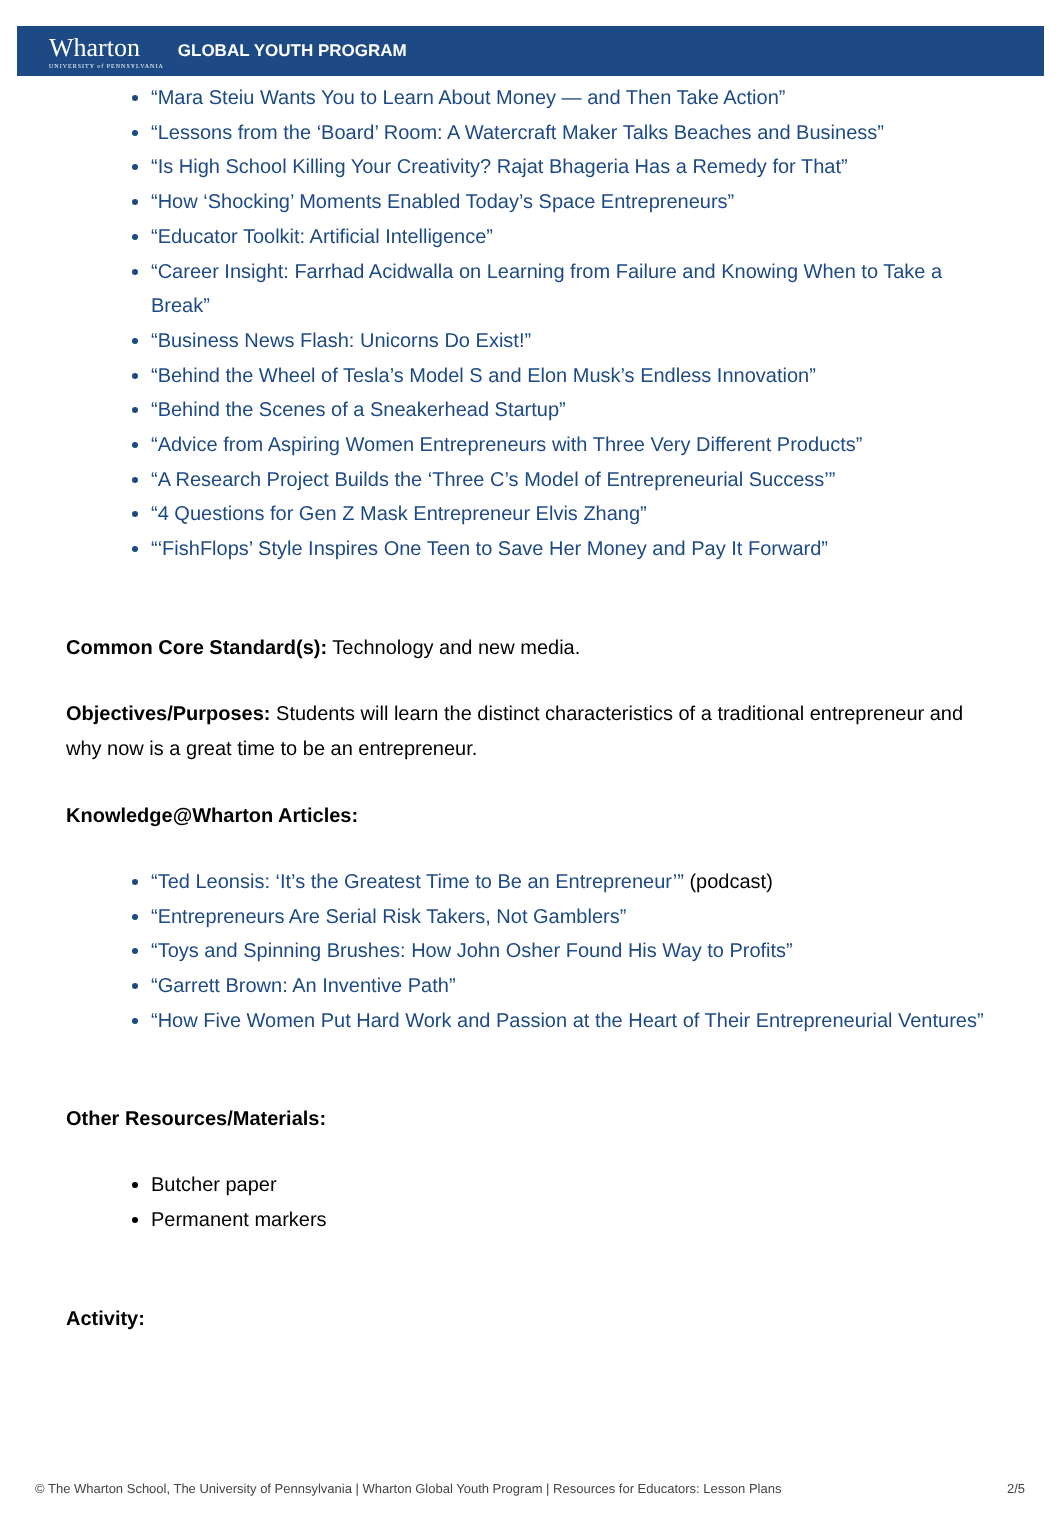Wharton
UNIVERSITY of PENNSYLVANIA
GLOBAL YOUTH PROGRAM
“Mara Steiu Wants You to Learn About Money — and Then Take Action”
“Lessons from the ‘Board’ Room: A Watercraft Maker Talks Beaches and Business”
“Is High School Killing Your Creativity? Rajat Bhageria Has a Remedy for That”
“How ‘Shocking’ Moments Enabled Today’s Space Entrepreneurs”
“Educator Toolkit: Artificial Intelligence”
“Career Insight: Farrhad Acidwalla on Learning from Failure and Knowing When to Take a Break”
“Business News Flash: Unicorns Do Exist!”
“Behind the Wheel of Tesla’s Model S and Elon Musk’s Endless Innovation”
“Behind the Scenes of a Sneakerhead Startup”
“Advice from Aspiring Women Entrepreneurs with Three Very Different Products”
“A Research Project Builds the ‘Three C’s Model of Entrepreneurial Success’”
“4 Questions for Gen Z Mask Entrepreneur Elvis Zhang”
“‘FishFlops’ Style Inspires One Teen to Save Her Money and Pay It Forward”
Common Core Standard(s): Technology and new media.
Objectives/Purposes: Students will learn the distinct characteristics of a traditional entrepreneur and why now is a great time to be an entrepreneur.
Knowledge@Wharton Articles:
“Ted Leonsis: ‘It’s the Greatest Time to Be an Entrepreneur’” (podcast)
“Entrepreneurs Are Serial Risk Takers, Not Gamblers”
“Toys and Spinning Brushes: How John Osher Found His Way to Profits”
“Garrett Brown: An Inventive Path”
“How Five Women Put Hard Work and Passion at the Heart of Their Entrepreneurial Ventures”
Other Resources/Materials:
Butcher paper
Permanent markers
Activity:
© The Wharton School, The University of Pennsylvania | Wharton Global Youth Program | Resources for Educators: Lesson Plans 2/5